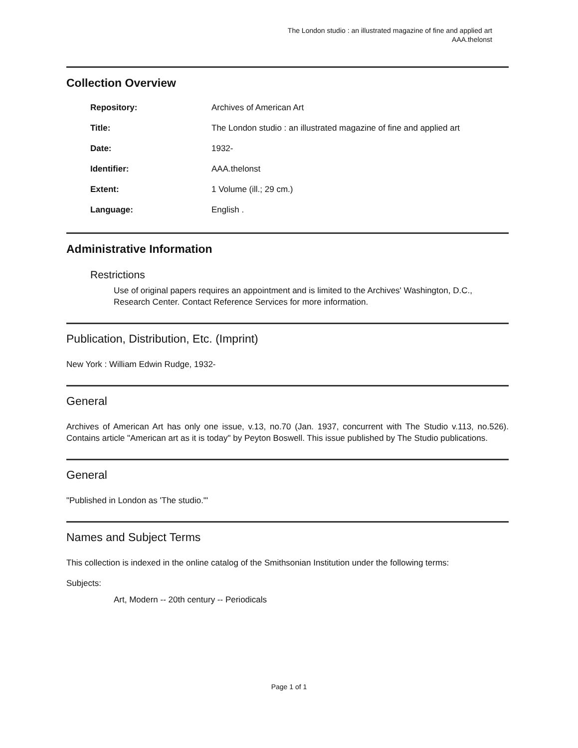The London studio : an illustrated magazine of fine and applied art
AAA.thelonst
Collection Overview
| Repository: | Archives of American Art |
| Title: | The London studio : an illustrated magazine of fine and applied art |
| Date: | 1932- |
| Identifier: | AAA.thelonst |
| Extent: | 1 Volume (ill.; 29 cm.) |
| Language: | English . |
Administrative Information
Restrictions
Use of original papers requires an appointment and is limited to the Archives' Washington, D.C., Research Center. Contact Reference Services for more information.
Publication, Distribution, Etc. (Imprint)
New York : William Edwin Rudge, 1932-
General
Archives of American Art has only one issue, v.13, no.70 (Jan. 1937, concurrent with The Studio v.113, no.526). Contains article "American art as it is today" by Peyton Boswell. This issue published by The Studio publications.
General
"Published in London as 'The studio.'"
Names and Subject Terms
This collection is indexed in the online catalog of the Smithsonian Institution under the following terms:
Subjects:
Art, Modern -- 20th century -- Periodicals
Page 1 of 1